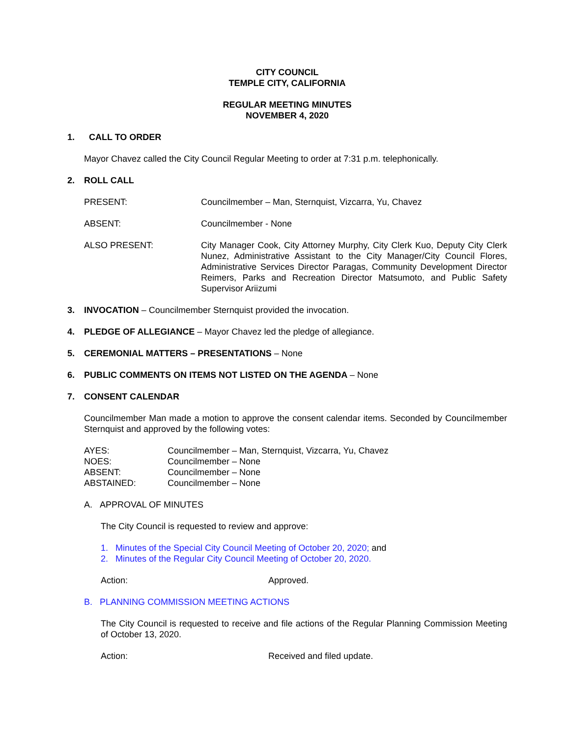CITY COUNCIL
TEMPLE CITY, CALIFORNIA
REGULAR MEETING MINUTES
NOVEMBER 4, 2020
1. CALL TO ORDER
Mayor Chavez called the City Council Regular Meeting to order at 7:31 p.m. telephonically.
2. ROLL CALL
PRESENT: Councilmember – Man, Sternquist, Vizcarra, Yu, Chavez
ABSENT: Councilmember - None
ALSO PRESENT: City Manager Cook, City Attorney Murphy, City Clerk Kuo, Deputy City Clerk Nunez, Administrative Assistant to the City Manager/City Council Flores, Administrative Services Director Paragas, Community Development Director Reimers, Parks and Recreation Director Matsumoto, and Public Safety Supervisor Ariizumi
3. INVOCATION – Councilmember Sternquist provided the invocation.
4. PLEDGE OF ALLEGIANCE – Mayor Chavez led the pledge of allegiance.
5. CEREMONIAL MATTERS – PRESENTATIONS – None
6. PUBLIC COMMENTS ON ITEMS NOT LISTED ON THE AGENDA – None
7. CONSENT CALENDAR
Councilmember Man made a motion to approve the consent calendar items. Seconded by Councilmember Sternquist and approved by the following votes:
AYES: Councilmember – Man, Sternquist, Vizcarra, Yu, Chavez
NOES: Councilmember – None
ABSENT: Councilmember – None
ABSTAINED: Councilmember – None
A. APPROVAL OF MINUTES
The City Council is requested to review and approve:
1. Minutes of the Special City Council Meeting of October 20, 2020; and
2. Minutes of the Regular City Council Meeting of October 20, 2020.
Action: Approved.
B. PLANNING COMMISSION MEETING ACTIONS
The City Council is requested to receive and file actions of the Regular Planning Commission Meeting of October 13, 2020.
Action: Received and filed update.